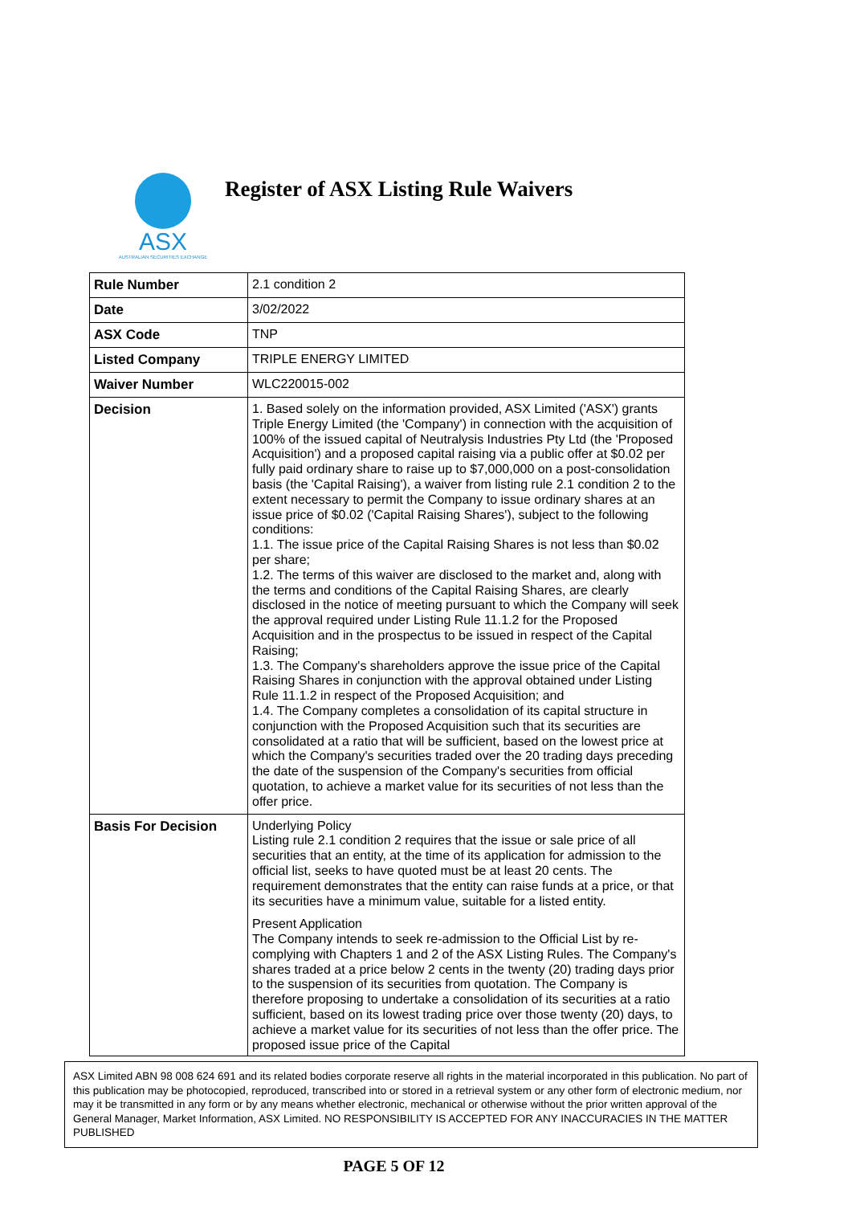ASX
AUSTRALIAN SECURITIES EXCHANGE
Register of ASX Listing Rule Waivers
| Rule Number | 2.1 condition 2 |
| Date | 3/02/2022 |
| ASX Code | TNP |
| Listed Company | TRIPLE ENERGY LIMITED |
| Waiver Number | WLC220015-002 |
| Decision | 1. Based solely on the information provided, ASX Limited ('ASX') grants Triple Energy Limited (the 'Company') in connection with the acquisition of 100% of the issued capital of Neutralysis Industries Pty Ltd (the 'Proposed Acquisition') and a proposed capital raising via a public offer at $0.02 per fully paid ordinary share to raise up to $7,000,000 on a post-consolidation basis (the 'Capital Raising'), a waiver from listing rule 2.1 condition 2 to the extent necessary to permit the Company to issue ordinary shares at an issue price of $0.02 ('Capital Raising Shares'), subject to the following conditions: 1.1. The issue price of the Capital Raising Shares is not less than $0.02 per share; 1.2. The terms of this waiver are disclosed to the market and, along with the terms and conditions of the Capital Raising Shares, are clearly disclosed in the notice of meeting pursuant to which the Company will seek the approval required under Listing Rule 11.1.2 for the Proposed Acquisition and in the prospectus to be issued in respect of the Capital Raising; 1.3. The Company's shareholders approve the issue price of the Capital Raising Shares in conjunction with the approval obtained under Listing Rule 11.1.2 in respect of the Proposed Acquisition; and 1.4. The Company completes a consolidation of its capital structure in conjunction with the Proposed Acquisition such that its securities are consolidated at a ratio that will be sufficient, based on the lowest price at which the Company's securities traded over the 20 trading days preceding the date of the suspension of the Company's securities from official quotation, to achieve a market value for its securities of not less than the offer price. |
| Basis For Decision | Underlying Policy Listing rule 2.1 condition 2 requires that the issue or sale price of all securities that an entity, at the time of its application for admission to the official list, seeks to have quoted must be at least 20 cents. The requirement demonstrates that the entity can raise funds at a price, or that its securities have a minimum value, suitable for a listed entity. Present Application The Company intends to seek re-admission to the Official List by re-complying with Chapters 1 and 2 of the ASX Listing Rules. The Company's shares traded at a price below 2 cents in the twenty (20) trading days prior to the suspension of its securities from quotation. The Company is therefore proposing to undertake a consolidation of its securities at a ratio sufficient, based on its lowest trading price over those twenty (20) days, to achieve a market value for its securities of not less than the offer price. The proposed issue price of the Capital |
ASX Limited ABN 98 008 624 691 and its related bodies corporate reserve all rights in the material incorporated in this publication. No part of this publication may be photocopied, reproduced, transcribed into or stored in a retrieval system or any other form of electronic medium, nor may it be transmitted in any form or by any means whether electronic, mechanical or otherwise without the prior written approval of the General Manager, Market Information, ASX Limited. NO RESPONSIBILITY IS ACCEPTED FOR ANY INACCURACIES IN THE MATTER PUBLISHED
PAGE 5 OF 12